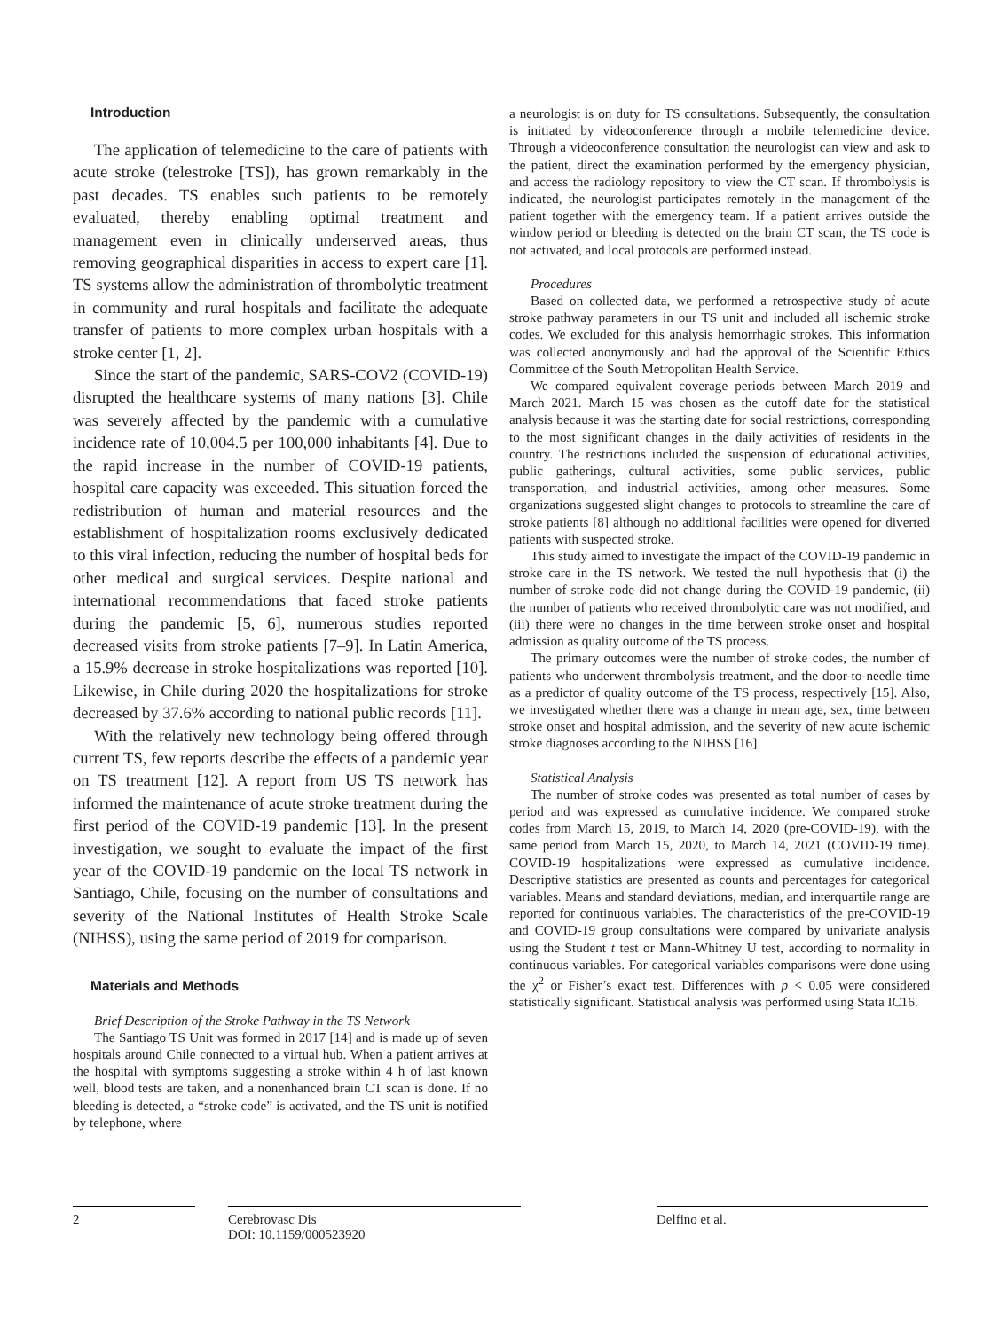Introduction
The application of telemedicine to the care of patients with acute stroke (telestroke [TS]), has grown remarkably in the past decades. TS enables such patients to be remotely evaluated, thereby enabling optimal treatment and management even in clinically underserved areas, thus removing geographical disparities in access to expert care [1]. TS systems allow the administration of thrombolytic treatment in community and rural hospitals and facilitate the adequate transfer of patients to more complex urban hospitals with a stroke center [1, 2].
Since the start of the pandemic, SARS-COV2 (COVID-19) disrupted the healthcare systems of many nations [3]. Chile was severely affected by the pandemic with a cumulative incidence rate of 10,004.5 per 100,000 inhabitants [4]. Due to the rapid increase in the number of COVID-19 patients, hospital care capacity was exceeded. This situation forced the redistribution of human and material resources and the establishment of hospitalization rooms exclusively dedicated to this viral infection, reducing the number of hospital beds for other medical and surgical services. Despite national and international recommendations that faced stroke patients during the pandemic [5, 6], numerous studies reported decreased visits from stroke patients [7–9]. In Latin America, a 15.9% decrease in stroke hospitalizations was reported [10]. Likewise, in Chile during 2020 the hospitalizations for stroke decreased by 37.6% according to national public records [11].
With the relatively new technology being offered through current TS, few reports describe the effects of a pandemic year on TS treatment [12]. A report from US TS network has informed the maintenance of acute stroke treatment during the first period of the COVID-19 pandemic [13]. In the present investigation, we sought to evaluate the impact of the first year of the COVID-19 pandemic on the local TS network in Santiago, Chile, focusing on the number of consultations and severity of the National Institutes of Health Stroke Scale (NIHSS), using the same period of 2019 for comparison.
Materials and Methods
Brief Description of the Stroke Pathway in the TS Network
The Santiago TS Unit was formed in 2017 [14] and is made up of seven hospitals around Chile connected to a virtual hub. When a patient arrives at the hospital with symptoms suggesting a stroke within 4 h of last known well, blood tests are taken, and a nonenhanced brain CT scan is done. If no bleeding is detected, a “stroke code” is activated, and the TS unit is notified by telephone, where
a neurologist is on duty for TS consultations. Subsequently, the consultation is initiated by videoconference through a mobile telemedicine device. Through a videoconference consultation the neurologist can view and ask to the patient, direct the examination performed by the emergency physician, and access the radiology repository to view the CT scan. If thrombolysis is indicated, the neurologist participates remotely in the management of the patient together with the emergency team. If a patient arrives outside the window period or bleeding is detected on the brain CT scan, the TS code is not activated, and local protocols are performed instead.
Procedures
Based on collected data, we performed a retrospective study of acute stroke pathway parameters in our TS unit and included all ischemic stroke codes. We excluded for this analysis hemorrhagic strokes. This information was collected anonymously and had the approval of the Scientific Ethics Committee of the South Metropolitan Health Service.
We compared equivalent coverage periods between March 2019 and March 2021. March 15 was chosen as the cutoff date for the statistical analysis because it was the starting date for social restrictions, corresponding to the most significant changes in the daily activities of residents in the country. The restrictions included the suspension of educational activities, public gatherings, cultural activities, some public services, public transportation, and industrial activities, among other measures. Some organizations suggested slight changes to protocols to streamline the care of stroke patients [8] although no additional facilities were opened for diverted patients with suspected stroke.
This study aimed to investigate the impact of the COVID-19 pandemic in stroke care in the TS network. We tested the null hypothesis that (i) the number of stroke code did not change during the COVID-19 pandemic, (ii) the number of patients who received thrombolytic care was not modified, and (iii) there were no changes in the time between stroke onset and hospital admission as quality outcome of the TS process.
The primary outcomes were the number of stroke codes, the number of patients who underwent thrombolysis treatment, and the door-to-needle time as a predictor of quality outcome of the TS process, respectively [15]. Also, we investigated whether there was a change in mean age, sex, time between stroke onset and hospital admission, and the severity of new acute ischemic stroke diagnoses according to the NIHSS [16].
Statistical Analysis
The number of stroke codes was presented as total number of cases by period and was expressed as cumulative incidence. We compared stroke codes from March 15, 2019, to March 14, 2020 (pre-COVID-19), with the same period from March 15, 2020, to March 14, 2021 (COVID-19 time). COVID-19 hospitalizations were expressed as cumulative incidence. Descriptive statistics are presented as counts and percentages for categorical variables. Means and standard deviations, median, and interquartile range are reported for continuous variables. The characteristics of the pre-COVID-19 and COVID-19 group consultations were compared by univariate analysis using the Student t test or Mann-Whitney U test, according to normality in continuous variables. For categorical variables comparisons were done using the χ<sup>2</sup> or Fisher’s exact test. Differences with p < 0.05 were considered statistically significant. Statistical analysis was performed using Stata IC16.
2 Cerebrovasc Dis
DOI: 10.1159/000523920
Delfino et al.